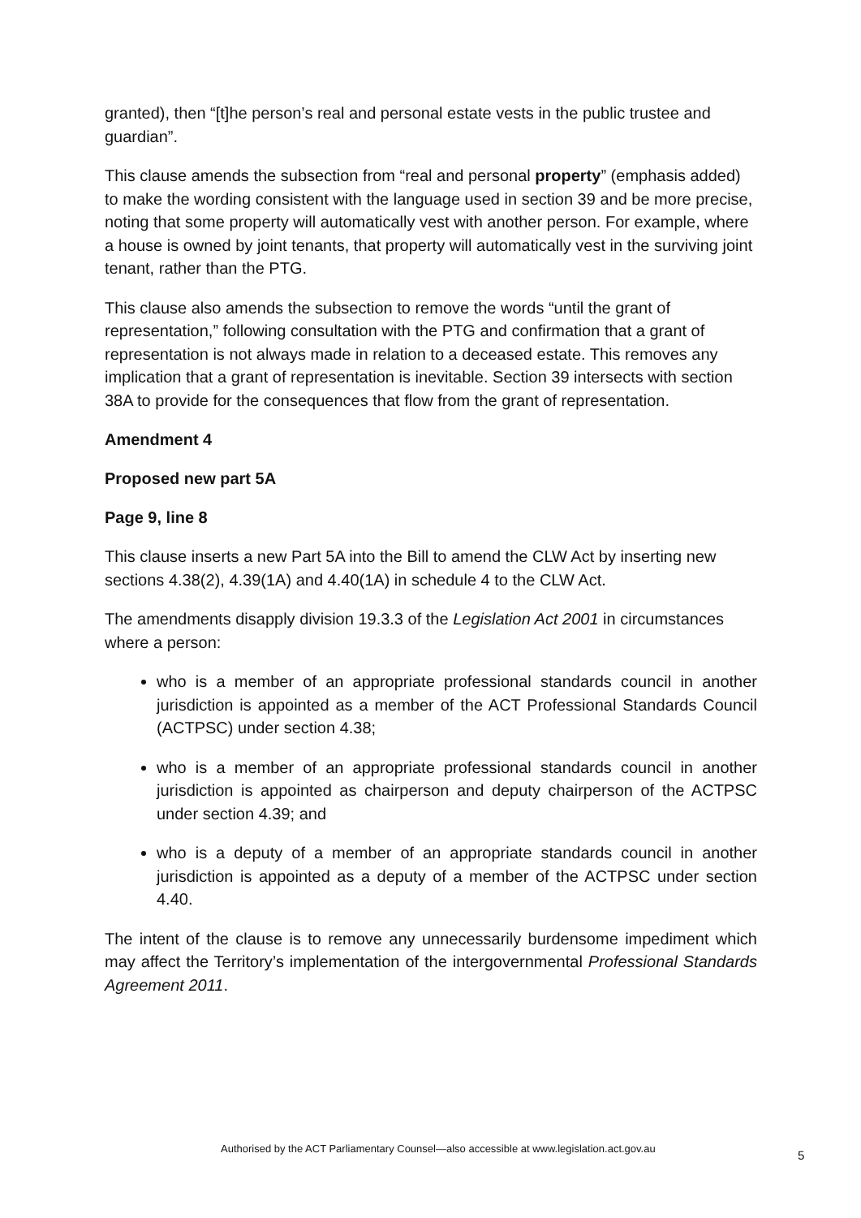granted), then “[t]he person’s real and personal estate vests in the public trustee and guardian”.
This clause amends the subsection from “real and personal property” (emphasis added) to make the wording consistent with the language used in section 39 and be more precise, noting that some property will automatically vest with another person. For example, where a house is owned by joint tenants, that property will automatically vest in the surviving joint tenant, rather than the PTG.
This clause also amends the subsection to remove the words “until the grant of representation,” following consultation with the PTG and confirmation that a grant of representation is not always made in relation to a deceased estate. This removes any implication that a grant of representation is inevitable. Section 39 intersects with section 38A to provide for the consequences that flow from the grant of representation.
Amendment 4
Proposed new part 5A
Page 9, line 8
This clause inserts a new Part 5A into the Bill to amend the CLW Act by inserting new sections 4.38(2), 4.39(1A) and 4.40(1A) in schedule 4 to the CLW Act.
The amendments disapply division 19.3.3 of the Legislation Act 2001 in circumstances where a person:
who is a member of an appropriate professional standards council in another jurisdiction is appointed as a member of the ACT Professional Standards Council (ACTPSC) under section 4.38;
who is a member of an appropriate professional standards council in another jurisdiction is appointed as chairperson and deputy chairperson of the ACTPSC under section 4.39; and
who is a deputy of a member of an appropriate standards council in another jurisdiction is appointed as a deputy of a member of the ACTPSC under section 4.40.
The intent of the clause is to remove any unnecessarily burdensome impediment which may affect the Territory’s implementation of the intergovernmental Professional Standards Agreement 2011.
Authorised by the ACT Parliamentary Counsel—also accessible at www.legislation.act.gov.au
5